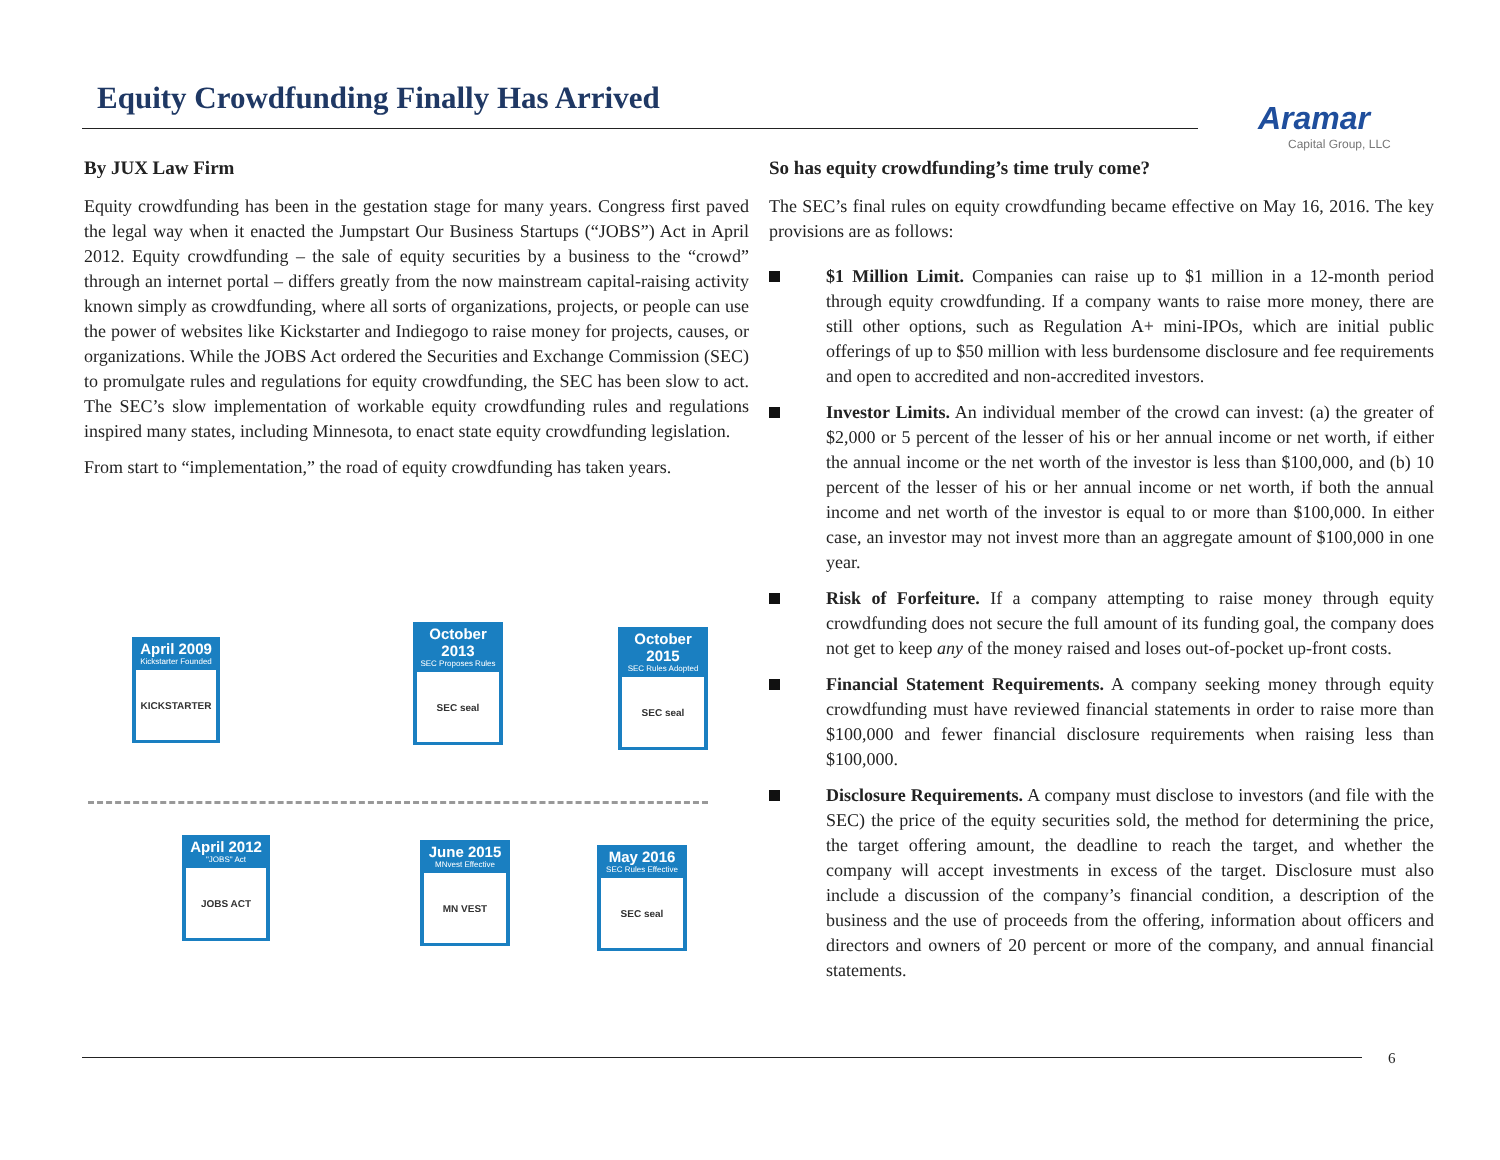Equity Crowdfunding Finally Has Arrived
Aramar
Capital Group, LLC
By JUX Law Firm
Equity crowdfunding has been in the gestation stage for many years. Congress first paved the legal way when it enacted the Jumpstart Our Business Startups (“JOBS”) Act in April 2012. Equity crowdfunding – the sale of equity securities by a business to the “crowd” through an internet portal – differs greatly from the now mainstream capital-raising activity known simply as crowdfunding, where all sorts of organizations, projects, or people can use the power of websites like Kickstarter and Indiegogo to raise money for projects, causes, or organizations. While the JOBS Act ordered the Securities and Exchange Commission (SEC) to promulgate rules and regulations for equity crowdfunding, the SEC has been slow to act. The SEC’s slow implementation of workable equity crowdfunding rules and regulations inspired many states, including Minnesota, to enact state equity crowdfunding legislation.
From start to “implementation,” the road of equity crowdfunding has taken years.
April 2009
Kickstarter Founded
KICKSTARTER
October 2013
SEC Proposes Rules
SEC seal
October 2015
SEC Rules Adopted
SEC seal
April 2012
"JOBS" Act
JOBS ACT
June 2015
MNvest Effective
MN VEST
May 2016
SEC Rules Effective
SEC seal
So has equity crowdfunding’s time truly come?
The SEC’s final rules on equity crowdfunding became effective on May 16, 2016. The key provisions are as follows:
$1 Million Limit. Companies can raise up to $1 million in a 12-month period through equity crowdfunding. If a company wants to raise more money, there are still other options, such as Regulation A+ mini-IPOs, which are initial public offerings of up to $50 million with less burdensome disclosure and fee requirements and open to accredited and non-accredited investors.
Investor Limits. An individual member of the crowd can invest: (a) the greater of $2,000 or 5 percent of the lesser of his or her annual income or net worth, if either the annual income or the net worth of the investor is less than $100,000, and (b) 10 percent of the lesser of his or her annual income or net worth, if both the annual income and net worth of the investor is equal to or more than $100,000. In either case, an investor may not invest more than an aggregate amount of $100,000 in one year.
Risk of Forfeiture. If a company attempting to raise money through equity crowdfunding does not secure the full amount of its funding goal, the company does not get to keep any of the money raised and loses out-of-pocket up-front costs.
Financial Statement Requirements. A company seeking money through equity crowdfunding must have reviewed financial statements in order to raise more than $100,000 and fewer financial disclosure requirements when raising less than $100,000.
Disclosure Requirements. A company must disclose to investors (and file with the SEC) the price of the equity securities sold, the method for determining the price, the target offering amount, the deadline to reach the target, and whether the company will accept investments in excess of the target. Disclosure must also include a discussion of the company’s financial condition, a description of the business and the use of proceeds from the offering, information about officers and directors and owners of 20 percent or more of the company, and annual financial statements.
6